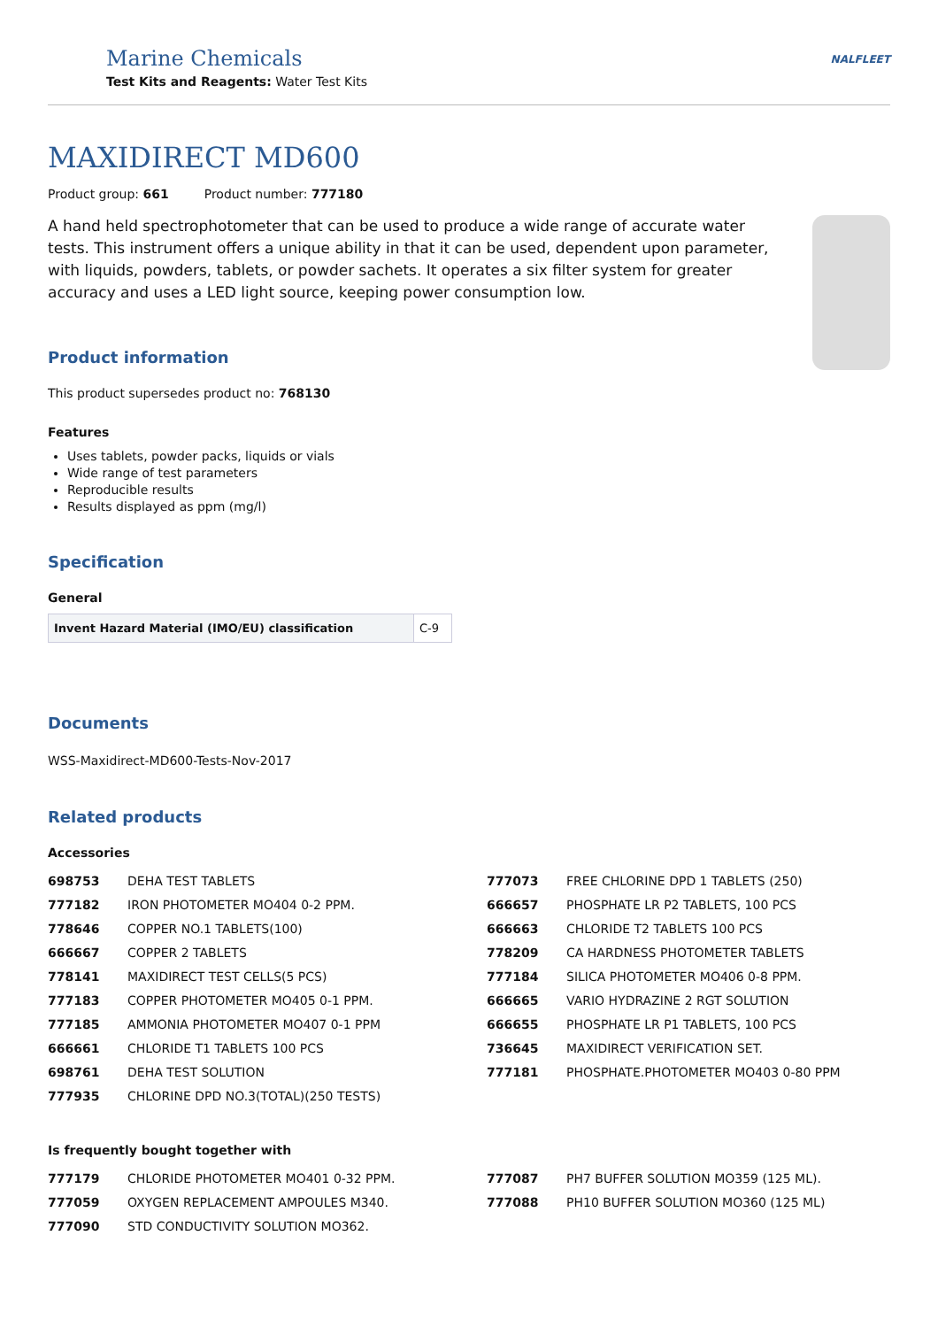Marine Chemicals
Test Kits and Reagents: Water Test Kits
NALFLEET
MAXIDIRECT MD600
Product group: 661 Product number: 777180
A hand held spectrophotometer that can be used to produce a wide range of accurate water tests. This instrument offers a unique ability in that it can be used, dependent upon parameter, with liquids, powders, tablets, or powder sachets. It operates a six filter system for greater accuracy and uses a LED light source, keeping power consumption low.
Product information
This product supersedes product no: 768130
Features
Uses tablets, powder packs, liquids or vials
Wide range of test parameters
Reproducible results
Results displayed as ppm (mg/l)
Specification
General
| Invent Hazard Material (IMO/EU) classification | C-9 |
Documents
WSS-Maxidirect-MD600-Tests-Nov-2017
Related products
Accessories
| 698753 | DEHA TEST TABLETS |
| 777182 | IRON PHOTOMETER MO404 0-2 PPM. |
| 778646 | COPPER NO.1 TABLETS(100) |
| 666667 | COPPER 2 TABLETS |
| 778141 | MAXIDIRECT TEST CELLS(5 PCS) |
| 777183 | COPPER PHOTOMETER MO405 0-1 PPM. |
| 777185 | AMMONIA PHOTOMETER MO407 0-1 PPM |
| 666661 | CHLORIDE T1 TABLETS 100 PCS |
| 698761 | DEHA TEST SOLUTION |
| 777935 | CHLORINE DPD NO.3(TOTAL)(250 TESTS) |
| 777073 | FREE CHLORINE DPD 1 TABLETS (250) |
| 666657 | PHOSPHATE LR P2 TABLETS, 100 PCS |
| 666663 | CHLORIDE T2 TABLETS 100 PCS |
| 778209 | CA HARDNESS PHOTOMETER TABLETS |
| 777184 | SILICA PHOTOMETER MO406 0-8 PPM. |
| 666665 | VARIO HYDRAZINE 2 RGT SOLUTION |
| 666655 | PHOSPHATE LR P1 TABLETS, 100 PCS |
| 736645 | MAXIDIRECT VERIFICATION SET. |
| 777181 | PHOSPHATE.PHOTOMETER MO403 0-80 PPM |
Is frequently bought together with
| 777179 | CHLORIDE PHOTOMETER MO401 0-32 PPM. |
| 777059 | OXYGEN REPLACEMENT AMPOULES M340. |
| 777090 | STD CONDUCTIVITY SOLUTION MO362. |
| 777087 | PH7 BUFFER SOLUTION MO359 (125 ML). |
| 777088 | PH10 BUFFER SOLUTION MO360 (125 ML) |